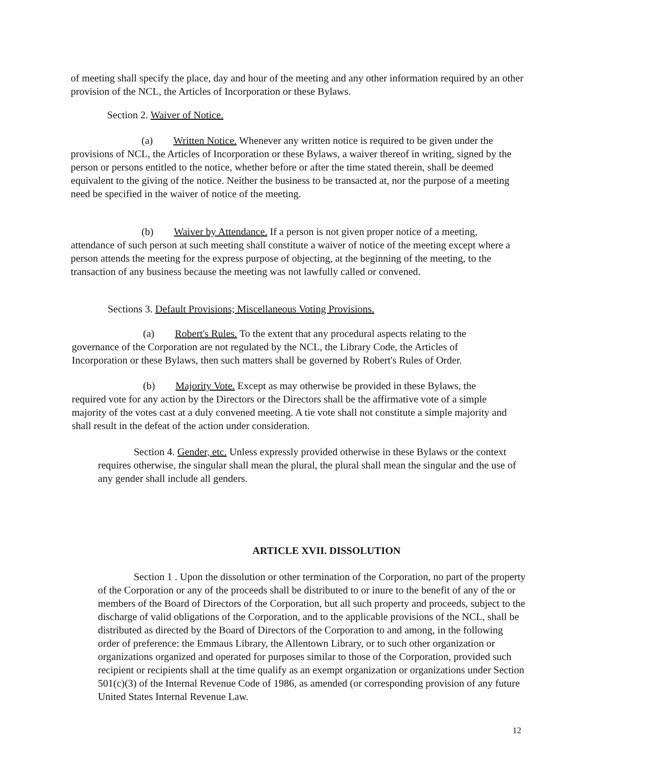of meeting shall specify the place, day and hour of the meeting and any other information required by an other provision of the NCL, the Articles of Incorporation or these Bylaws.
Section 2. Waiver of Notice.
(a) Written Notice. Whenever any written notice is required to be given under the provisions of NCL, the Articles of Incorporation or these Bylaws, a waiver thereof in writing, signed by the person or persons entitled to the notice, whether before or after the time stated therein, shall be deemed equivalent to the giving of the notice. Neither the business to be transacted at, nor the purpose of a meeting need be specified in the waiver of notice of the meeting.
(b) Waiver by Attendance. If a person is not given proper notice of a meeting, attendance of such person at such meeting shall constitute a waiver of notice of the meeting except where a person attends the meeting for the express purpose of objecting, at the beginning of the meeting, to the transaction of any business because the meeting was not lawfully called or convened.
Sections 3. Default Provisions; Miscellaneous Voting Provisions.
(a) Robert's Rules. To the extent that any procedural aspects relating to the governance of the Corporation are not regulated by the NCL, the Library Code, the Articles of Incorporation or these Bylaws, then such matters shall be governed by Robert's Rules of Order.
(b) Majority Vote. Except as may otherwise be provided in these Bylaws, the required vote for any action by the Directors or the Directors shall be the affirmative vote of a simple majority of the votes cast at a duly convened meeting. A tie vote shall not constitute a simple majority and shall result in the defeat of the action under consideration.
Section 4. Gender, etc. Unless expressly provided otherwise in these Bylaws or the context requires otherwise, the singular shall mean the plural, the plural shall mean the singular and the use of any gender shall include all genders.
ARTICLE XVII. DISSOLUTION
Section 1 . Upon the dissolution or other termination of the Corporation, no part of the property of the Corporation or any of the proceeds shall be distributed to or inure to the benefit of any of the or members of the Board of Directors of the Corporation, but all such property and proceeds, subject to the discharge of valid obligations of the Corporation, and to the applicable provisions of the NCL, shall be distributed as directed by the Board of Directors of the Corporation to and among, in the following order of preference: the Emmaus Library, the Allentown Library, or to such other organization or organizations organized and operated for purposes similar to those of the Corporation, provided such recipient or recipients shall at the time qualify as an exempt organization or organizations under Section 501(c)(3) of the Internal Revenue Code of 1986, as amended (or corresponding provision of any future United States Internal Revenue Law.
12